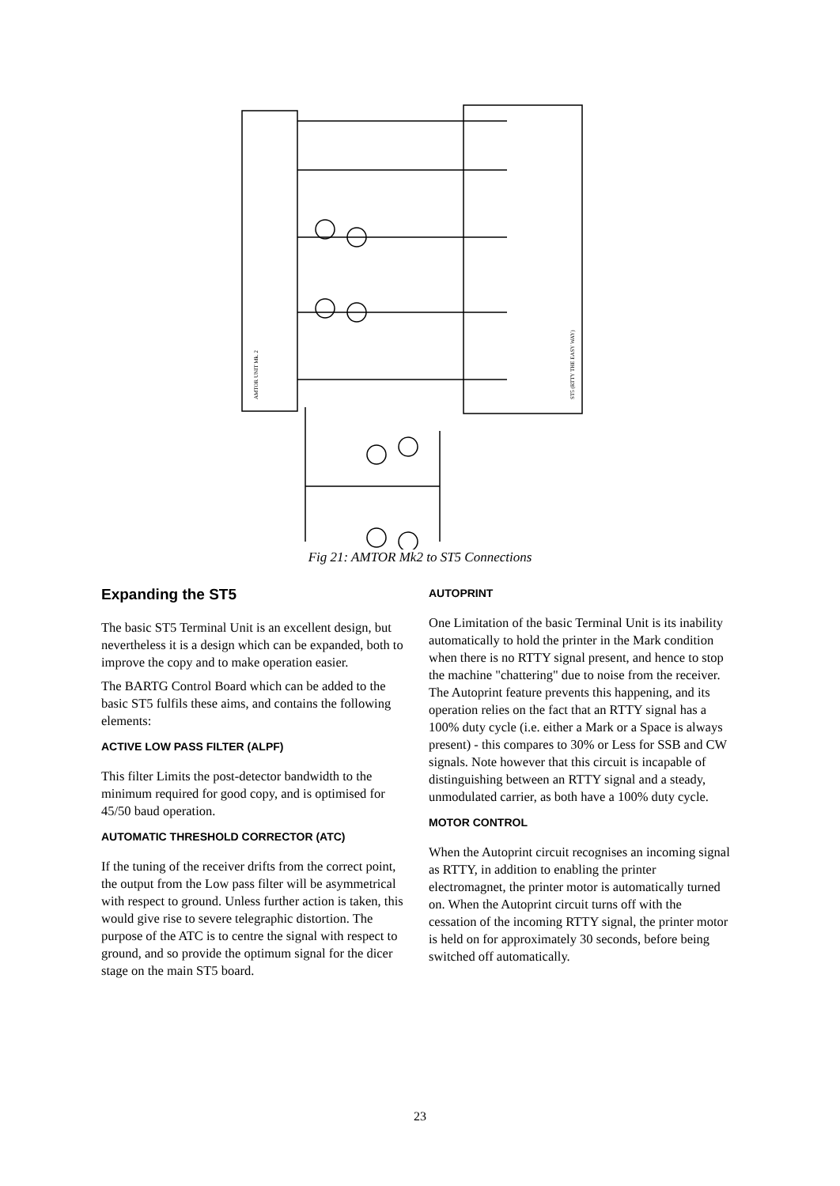AMTOR UNIT Mk. 2
ST5 (RTTY THE EASY WAY)
Fig 21: AMTOR Mk2 to ST5 Connections
Expanding the ST5
The basic ST5 Terminal Unit is an excellent design, but nevertheless it is a design which can be expanded, both to improve the copy and to make operation easier.
The BARTG Control Board which can be added to the basic ST5 fulfils these aims, and contains the following elements:
ACTIVE LOW PASS FILTER (ALPF)
This filter Limits the post-detector bandwidth to the minimum required for good copy, and is optimised for 45/50 baud operation.
AUTOMATIC THRESHOLD CORRECTOR (ATC)
If the tuning of the receiver drifts from the correct point, the output from the Low pass filter will be asymmetrical with respect to ground. Unless further action is taken, this would give rise to severe telegraphic distortion. The purpose of the ATC is to centre the signal with respect to ground, and so provide the optimum signal for the dicer stage on the main ST5 board.
AUTOPRINT
One Limitation of the basic Terminal Unit is its inability automatically to hold the printer in the Mark condition when there is no RTTY signal present, and hence to stop the machine "chattering" due to noise from the receiver. The Autoprint feature prevents this happening, and its operation relies on the fact that an RTTY signal has a 100% duty cycle (i.e. either a Mark or a Space is always present) - this compares to 30% or Less for SSB and CW signals. Note however that this circuit is incapable of distinguishing between an RTTY signal and a steady, unmodulated carrier, as both have a 100% duty cycle.
MOTOR CONTROL
When the Autoprint circuit recognises an incoming signal as RTTY, in addition to enabling the printer electromagnet, the printer motor is automatically turned on. When the Autoprint circuit turns off with the cessation of the incoming RTTY signal, the printer motor is held on for approximately 30 seconds, before being switched off automatically.
23